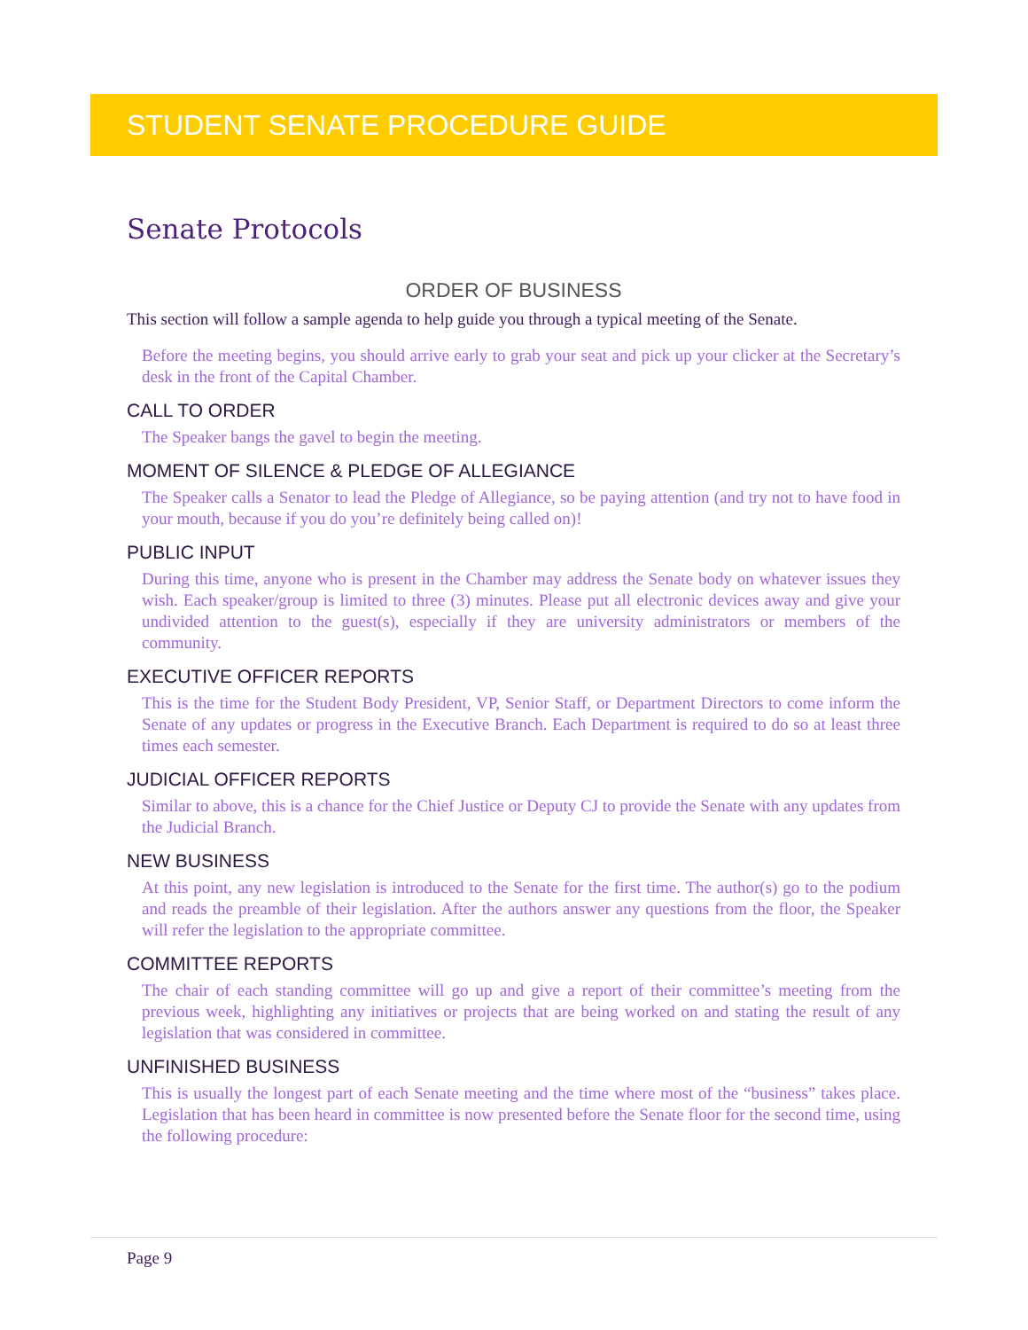STUDENT SENATE PROCEDURE GUIDE
Senate Protocols
ORDER OF BUSINESS
This section will follow a sample agenda to help guide you through a typical meeting of the Senate.
Before the meeting begins, you should arrive early to grab your seat and pick up your clicker at the Secretary’s desk in the front of the Capital Chamber.
CALL TO ORDER
The Speaker bangs the gavel to begin the meeting.
MOMENT OF SILENCE & PLEDGE OF ALLEGIANCE
The Speaker calls a Senator to lead the Pledge of Allegiance, so be paying attention (and try not to have food in your mouth, because if you do you’re definitely being called on)!
PUBLIC INPUT
During this time, anyone who is present in the Chamber may address the Senate body on whatever issues they wish. Each speaker/group is limited to three (3) minutes. Please put all electronic devices away and give your undivided attention to the guest(s), especially if they are university administrators or members of the community.
EXECUTIVE OFFICER REPORTS
This is the time for the Student Body President, VP, Senior Staff, or Department Directors to come inform the Senate of any updates or progress in the Executive Branch. Each Department is required to do so at least three times each semester.
JUDICIAL OFFICER REPORTS
Similar to above, this is a chance for the Chief Justice or Deputy CJ to provide the Senate with any updates from the Judicial Branch.
NEW BUSINESS
At this point, any new legislation is introduced to the Senate for the first time. The author(s) go to the podium and reads the preamble of their legislation. After the authors answer any questions from the floor, the Speaker will refer the legislation to the appropriate committee.
COMMITTEE REPORTS
The chair of each standing committee will go up and give a report of their committee’s meeting from the previous week, highlighting any initiatives or projects that are being worked on and stating the result of any legislation that was considered in committee.
UNFINISHED BUSINESS
This is usually the longest part of each Senate meeting and the time where most of the “business” takes place. Legislation that has been heard in committee is now presented before the Senate floor for the second time, using the following procedure:
Page 9